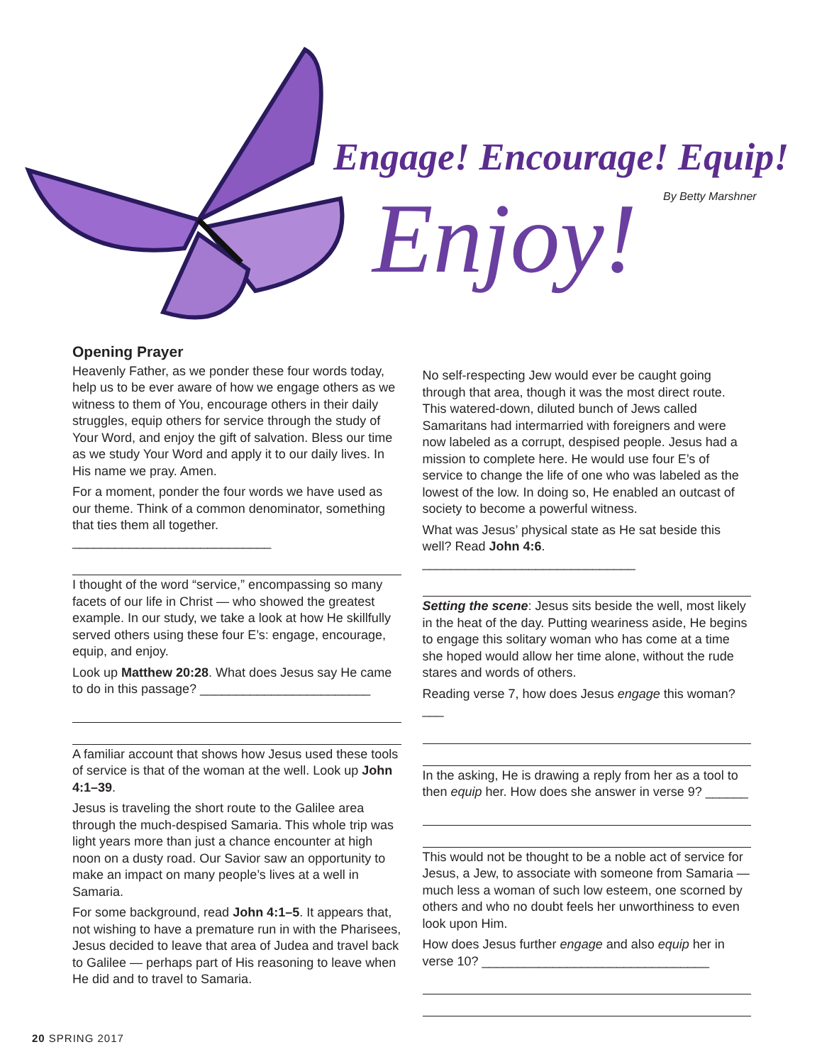Engage! Encourage! Equip!
Enjoy! By Betty Marshner
Opening Prayer
Heavenly Father, as we ponder these four words today, help us to be ever aware of how we engage others as we witness to them of You, encourage others in their daily struggles, equip others for service through the study of Your Word, and enjoy the gift of salvation. Bless our time as we study Your Word and apply it to our daily lives. In His name we pray. Amen.
For a moment, ponder the four words we have used as our theme. Think of a common denominator, something that ties them all together. ____________________________
I thought of the word “service,” encompassing so many facets of our life in Christ — who showed the greatest example. In our study, we take a look at how He skillfully served others using these four E’s: engage, encourage, equip, and enjoy.
Look up Matthew 20:28. What does Jesus say He came to do in this passage? ________________________
A familiar account that shows how Jesus used these tools of service is that of the woman at the well. Look up John 4:1–39.
Jesus is traveling the short route to the Galilee area through the much-despised Samaria. This whole trip was light years more than just a chance encounter at high noon on a dusty road. Our Savior saw an opportunity to make an impact on many people’s lives at a well in Samaria.
For some background, read John 4:1–5. It appears that, not wishing to have a premature run in with the Pharisees, Jesus decided to leave that area of Judea and travel back to Galilee — perhaps part of His reasoning to leave when He did and to travel to Samaria.
No self-respecting Jew would ever be caught going through that area, though it was the most direct route. This watered-down, diluted bunch of Jews called Samaritans had intermarried with foreigners and were now labeled as a corrupt, despised people. Jesus had a mission to complete here. He would use four E’s of service to change the life of one who was labeled as the lowest of the low. In doing so, He enabled an outcast of society to become a powerful witness.
What was Jesus’ physical state as He sat beside this well? Read John 4:6. ______________________________
Setting the scene: Jesus sits beside the well, most likely in the heat of the day. Putting weariness aside, He begins to engage this solitary woman who has come at a time she hoped would allow her time alone, without the rude stares and words of others.
Reading verse 7, how does Jesus engage this woman? ___
In the asking, He is drawing a reply from her as a tool to then equip her. How does she answer in verse 9? ______
This would not be thought to be a noble act of service for Jesus, a Jew, to associate with someone from Samaria — much less a woman of such low esteem, one scorned by others and who no doubt feels her unworthiness to even look upon Him.
How does Jesus further engage and also equip her in verse 10? ________________________________
20 SPRING 2017